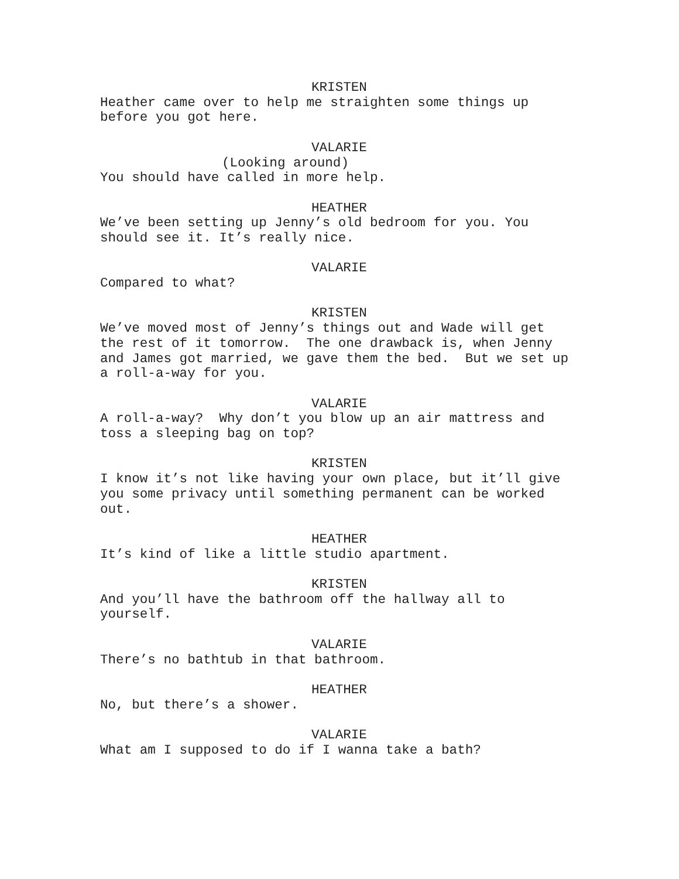KRISTEN
Heather came over to help me straighten some things up before you got here.
VALARIE
(Looking around)
You should have called in more help.
HEATHER
We’ve been setting up Jenny’s old bedroom for you. You should see it. It’s really nice.
VALARIE
Compared to what?
KRISTEN
We’ve moved most of Jenny’s things out and Wade will get the rest of it tomorrow. The one drawback is, when Jenny and James got married, we gave them the bed. But we set up a roll-a-way for you.
VALARIE
A roll-a-way? Why don’t you blow up an air mattress and toss a sleeping bag on top?
KRISTEN
I know it’s not like having your own place, but it’ll give you some privacy until something permanent can be worked out.
HEATHER
It’s kind of like a little studio apartment.
KRISTEN
And you’ll have the bathroom off the hallway all to yourself.
VALARIE
There’s no bathtub in that bathroom.
HEATHER
No, but there’s a shower.
VALARIE
What am I supposed to do if I wanna take a bath?